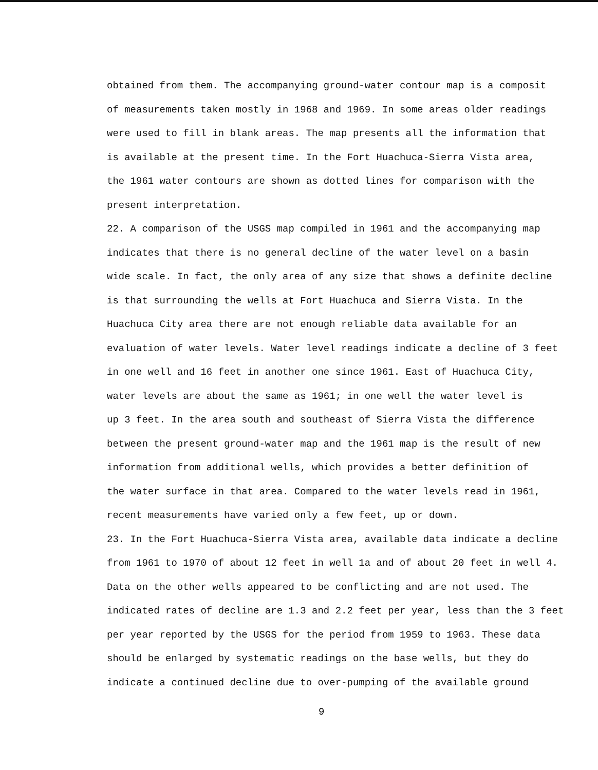obtained from them. The accompanying ground-water contour map is a composit
of measurements taken mostly in 1968 and 1969. In some areas older readings
were used to fill in blank areas. The map presents all the information that
is available at the present time. In the Fort Huachuca-Sierra Vista area,
the 1961 water contours are shown as dotted lines for comparison with the
present interpretation.
22. A comparison of the USGS map compiled in 1961 and the accompanying map
indicates that there is no general decline of the water level on a basin
wide scale. In fact, the only area of any size that shows a definite decline
is that surrounding the wells at Fort Huachuca and Sierra Vista. In the
Huachuca City area there are not enough reliable data available for an
evaluation of water levels. Water level readings indicate a decline of 3 feet
in one well and 16 feet in another one since 1961. East of Huachuca City,
water levels are about the same as 1961; in one well the water level is
up 3 feet. In the area south and southeast of Sierra Vista the difference
between the present ground-water map and the 1961 map is the result of new
information from additional wells, which provides a better definition of
the water surface in that area. Compared to the water levels read in 1961,
recent measurements have varied only a few feet, up or down.
23. In the Fort Huachuca-Sierra Vista area, available data indicate a decline
from 1961 to 1970 of about 12 feet in well 1a and of about 20 feet in well 4.
Data on the other wells appeared to be conflicting and are not used. The
indicated rates of decline are 1.3 and 2.2 feet per year, less than the 3 feet
per year reported by the USGS for the period from 1959 to 1963. These data
should be enlarged by systematic readings on the base wells, but they do
indicate a continued decline due to over-pumping of the available ground
9